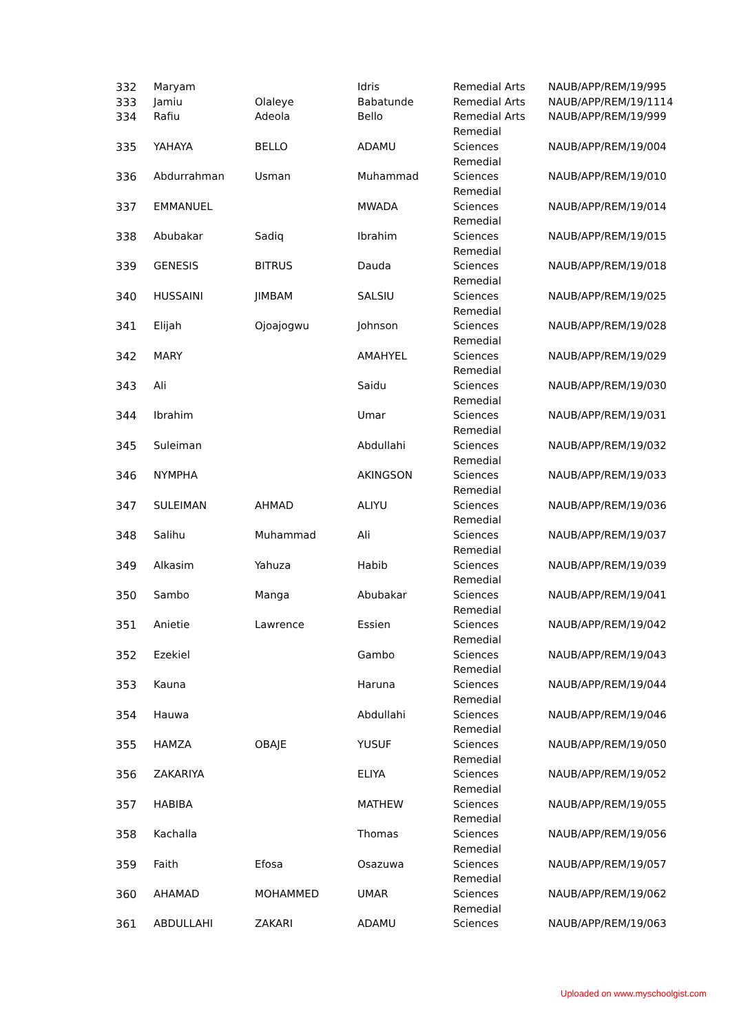| 332 | Maryam | | Idris | Remedial Arts | NAUB/APP/REM/19/995 |
| 333 | Jamiu | Olaleye | Babatunde | Remedial Arts | NAUB/APP/REM/19/1114 |
| 334 | Rafiu | Adeola | Bello | Remedial Arts | NAUB/APP/REM/19/999 |
| 335 | YAHAYA | BELLO | ADAMU | Remedial Sciences | NAUB/APP/REM/19/004 |
| 336 | Abdurrahman | Usman | Muhammad | Remedial Sciences | NAUB/APP/REM/19/010 |
| 337 | EMMANUEL | | MWADA | Remedial Sciences | NAUB/APP/REM/19/014 |
| 338 | Abubakar | Sadiq | Ibrahim | Remedial Sciences | NAUB/APP/REM/19/015 |
| 339 | GENESIS | BITRUS | Dauda | Remedial Sciences | NAUB/APP/REM/19/018 |
| 340 | HUSSAINI | JIMBAM | SALSIU | Remedial Sciences | NAUB/APP/REM/19/025 |
| 341 | Elijah | Ojoajogwu | Johnson | Remedial Sciences | NAUB/APP/REM/19/028 |
| 342 | MARY | | AMAHYEL | Remedial Sciences | NAUB/APP/REM/19/029 |
| 343 | Ali | | Saidu | Remedial Sciences | NAUB/APP/REM/19/030 |
| 344 | Ibrahim | | Umar | Remedial Sciences | NAUB/APP/REM/19/031 |
| 345 | Suleiman | | Abdullahi | Remedial Sciences | NAUB/APP/REM/19/032 |
| 346 | NYMPHA | | AKINGSON | Remedial Sciences | NAUB/APP/REM/19/033 |
| 347 | SULEIMAN | AHMAD | ALIYU | Remedial Sciences | NAUB/APP/REM/19/036 |
| 348 | Salihu | Muhammad | Ali | Remedial Sciences | NAUB/APP/REM/19/037 |
| 349 | Alkasim | Yahuza | Habib | Remedial Sciences | NAUB/APP/REM/19/039 |
| 350 | Sambo | Manga | Abubakar | Remedial Sciences | NAUB/APP/REM/19/041 |
| 351 | Anietie | Lawrence | Essien | Remedial Sciences | NAUB/APP/REM/19/042 |
| 352 | Ezekiel | | Gambo | Remedial Sciences | NAUB/APP/REM/19/043 |
| 353 | Kauna | | Haruna | Remedial Sciences | NAUB/APP/REM/19/044 |
| 354 | Hauwa | | Abdullahi | Remedial Sciences | NAUB/APP/REM/19/046 |
| 355 | HAMZA | OBAJE | YUSUF | Remedial Sciences | NAUB/APP/REM/19/050 |
| 356 | ZAKARIYA | | ELIYA | Remedial Sciences | NAUB/APP/REM/19/052 |
| 357 | HABIBA | | MATHEW | Remedial Sciences | NAUB/APP/REM/19/055 |
| 358 | Kachalla | | Thomas | Remedial Sciences | NAUB/APP/REM/19/056 |
| 359 | Faith | Efosa | Osazuwa | Remedial Sciences | NAUB/APP/REM/19/057 |
| 360 | AHAMAD | MOHAMMED | UMAR | Remedial Sciences | NAUB/APP/REM/19/062 |
| 361 | ABDULLAHI | ZAKARI | ADAMU | Remedial Sciences | NAUB/APP/REM/19/063 |
Uploaded on www.myschoolgist.com